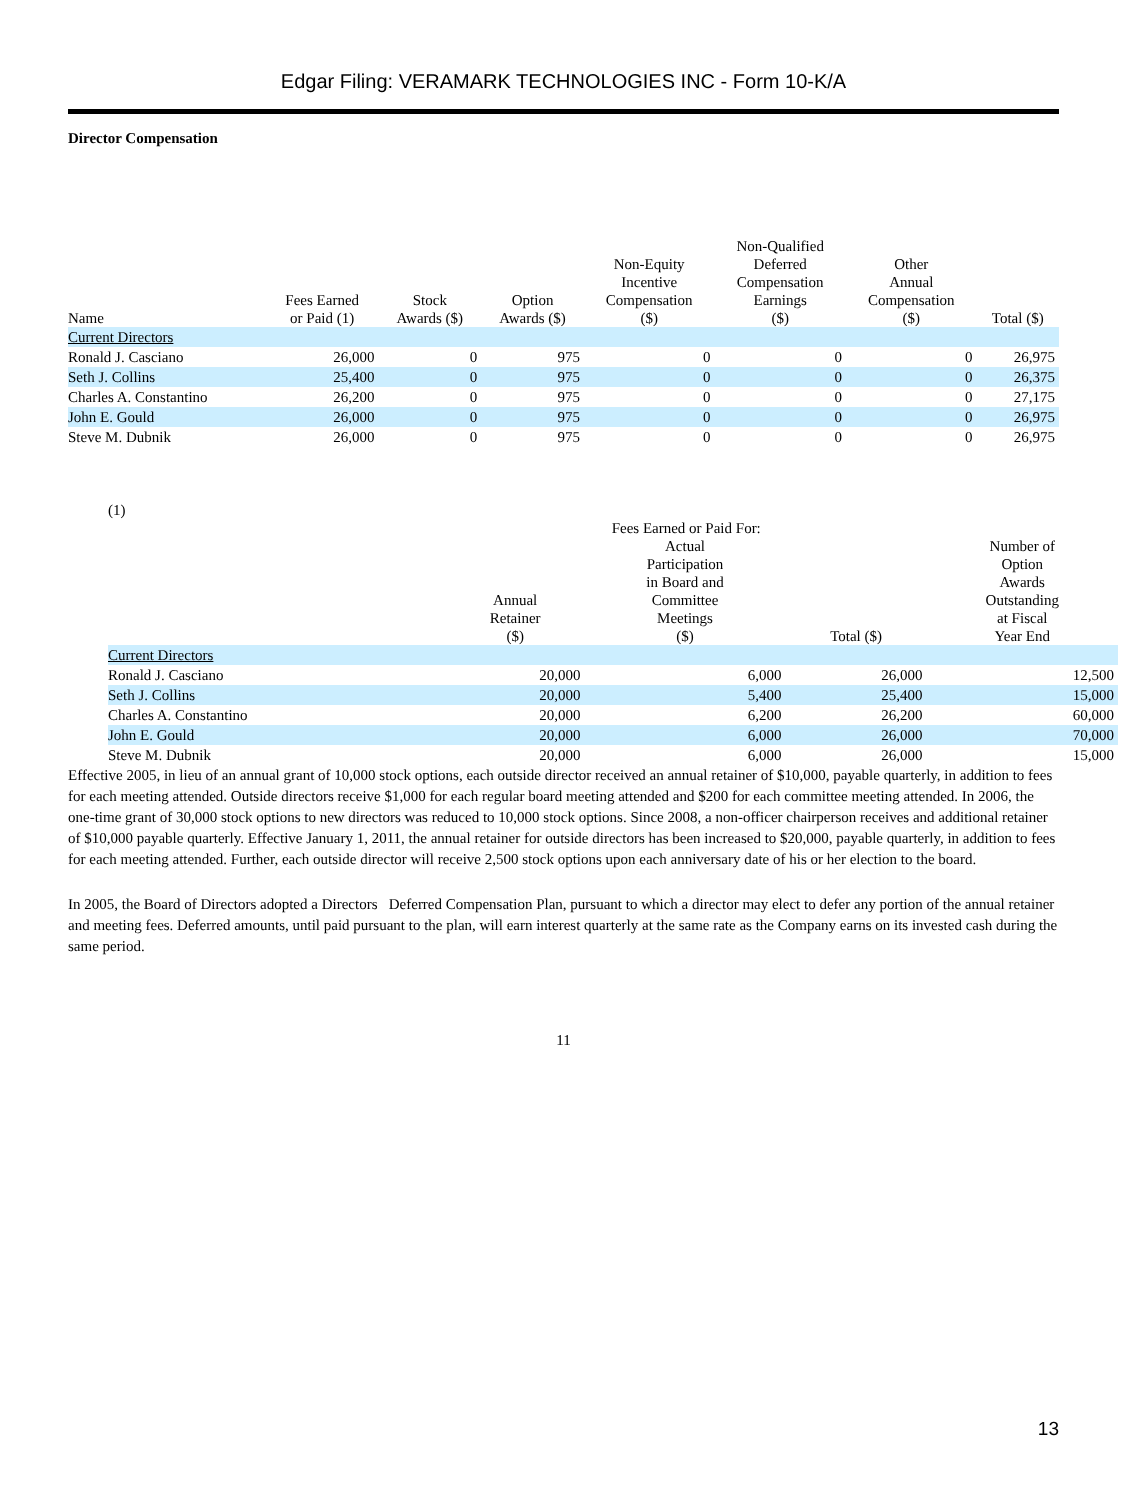Edgar Filing: VERAMARK TECHNOLOGIES INC - Form 10-K/A
Director Compensation
| Name | Fees Earned or Paid (1) | Stock Awards ($) | Option Awards ($) | Non-Equity Incentive Compensation ($) | Non-Qualified Deferred Compensation Earnings ($) | Other Annual Compensation ($) | Total ($) |
| --- | --- | --- | --- | --- | --- | --- | --- |
| Current Directors | | | | | | | |
| Ronald J. Casciano | 26,000 | 0 | 975 | 0 | 0 | 0 | 26,975 |
| Seth J. Collins | 25,400 | 0 | 975 | 0 | 0 | 0 | 26,375 |
| Charles A. Constantino | 26,200 | 0 | 975 | 0 | 0 | 0 | 27,175 |
| John E. Gould | 26,000 | 0 | 975 | 0 | 0 | 0 | 26,975 |
| Steve M. Dubnik | 26,000 | 0 | 975 | 0 | 0 | 0 | 26,975 |
(1)
| | Fees Earned or Paid For: | | | |
| --- | --- | --- | --- | --- |
| | Annual Retainer ($) | Actual Participation in Board and Committee Meetings ($) | Total ($) | Number of Option Awards Outstanding at Fiscal Year End |
| Current Directors | | | | |
| Ronald J. Casciano | 20,000 | 6,000 | 26,000 | 12,500 |
| Seth J. Collins | 20,000 | 5,400 | 25,400 | 15,000 |
| Charles A. Constantino | 20,000 | 6,200 | 26,200 | 60,000 |
| John E. Gould | 20,000 | 6,000 | 26,000 | 70,000 |
| Steve M. Dubnik | 20,000 | 6,000 | 26,000 | 15,000 |
Effective 2005, in lieu of an annual grant of 10,000 stock options, each outside director received an annual retainer of $10,000, payable quarterly, in addition to fees for each meeting attended. Outside directors receive $1,000 for each regular board meeting attended and $200 for each committee meeting attended. In 2006, the one-time grant of 30,000 stock options to new directors was reduced to 10,000 stock options. Since 2008, a non-officer chairperson receives and additional retainer of $10,000 payable quarterly. Effective January 1, 2011, the annual retainer for outside directors has been increased to $20,000, payable quarterly, in addition to fees for each meeting attended. Further, each outside director will receive 2,500 stock options upon each anniversary date of his or her election to the board.
In 2005, the Board of Directors adopted a Directors Deferred Compensation Plan, pursuant to which a director may elect to defer any portion of the annual retainer and meeting fees. Deferred amounts, until paid pursuant to the plan, will earn interest quarterly at the same rate as the Company earns on its invested cash during the same period.
11
13